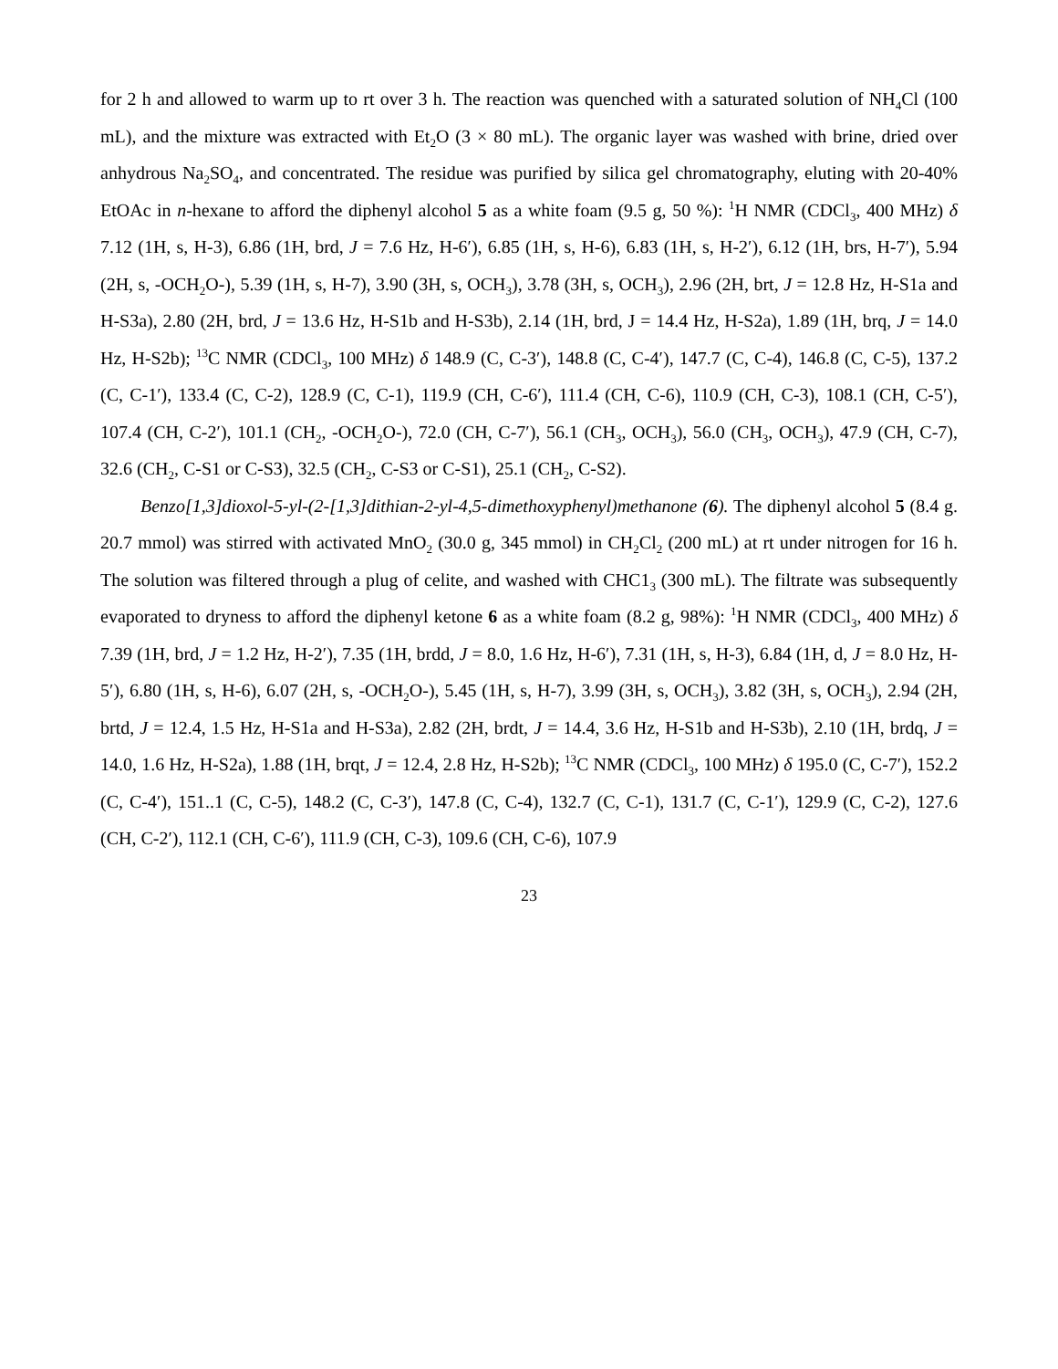for 2 h and allowed to warm up to rt over 3 h. The reaction was quenched with a saturated solution of NH<sub>4</sub>Cl (100 mL), and the mixture was extracted with Et<sub>2</sub>O (3 × 80 mL). The organic layer was washed with brine, dried over anhydrous Na<sub>2</sub>SO<sub>4</sub>, and concentrated. The residue was purified by silica gel chromatography, eluting with 20-40% EtOAc in n-hexane to afford the diphenyl alcohol 5 as a white foam (9.5 g, 50 %): <sup>1</sup>H NMR (CDCl<sub>3</sub>, 400 MHz) δ 7.12 (1H, s, H-3), 6.86 (1H, brd, J = 7.6 Hz, H-6′), 6.85 (1H, s, H-6), 6.83 (1H, s, H-2′), 6.12 (1H, brs, H-7′), 5.94 (2H, s, -OCH<sub>2</sub>O-), 5.39 (1H, s, H-7), 3.90 (3H, s, OCH<sub>3</sub>), 3.78 (3H, s, OCH<sub>3</sub>), 2.96 (2H, brt, J = 12.8 Hz, H-S1a and H-S3a), 2.80 (2H, brd, J = 13.6 Hz, H-S1b and H-S3b), 2.14 (1H, brd, J = 14.4 Hz, H-S2a), 1.89 (1H, brq, J = 14.0 Hz, H-S2b); <sup>13</sup>C NMR (CDCl<sub>3</sub>, 100 MHz) δ 148.9 (C, C-3′), 148.8 (C, C-4′), 147.7 (C, C-4), 146.8 (C, C-5), 137.2 (C, C-1′), 133.4 (C, C-2), 128.9 (C, C-1), 119.9 (CH, C-6′), 111.4 (CH, C-6), 110.9 (CH, C-3), 108.1 (CH, C-5′), 107.4 (CH, C-2′), 101.1 (CH<sub>2</sub>, -OCH<sub>2</sub>O-), 72.0 (CH, C-7′), 56.1 (CH<sub>3</sub>, OCH<sub>3</sub>), 56.0 (CH<sub>3</sub>, OCH<sub>3</sub>), 47.9 (CH, C-7), 32.6 (CH<sub>2</sub>, C-S1 or C-S3), 32.5 (CH<sub>2</sub>, C-S3 or C-S1), 25.1 (CH<sub>2</sub>, C-S2).
Benzo[1,3]dioxol-5-yl-(2-[1,3]dithian-2-yl-4,5-dimethoxyphenyl)methanone (6). The diphenyl alcohol 5 (8.4 g. 20.7 mmol) was stirred with activated MnO<sub>2</sub> (30.0 g, 345 mmol) in CH<sub>2</sub>Cl<sub>2</sub> (200 mL) at rt under nitrogen for 16 h. The solution was filtered through a plug of celite, and washed with CHC1<sub>3</sub> (300 mL). The filtrate was subsequently evaporated to dryness to afford the diphenyl ketone 6 as a white foam (8.2 g, 98%): <sup>1</sup>H NMR (CDCl<sub>3</sub>, 400 MHz) δ 7.39 (1H, brd, J = 1.2 Hz, H-2′), 7.35 (1H, brdd, J = 8.0, 1.6 Hz, H-6′), 7.31 (1H, s, H-3), 6.84 (1H, d, J = 8.0 Hz, H-5′), 6.80 (1H, s, H-6), 6.07 (2H, s, -OCH<sub>2</sub>O-), 5.45 (1H, s, H-7), 3.99 (3H, s, OCH<sub>3</sub>), 3.82 (3H, s, OCH<sub>3</sub>), 2.94 (2H, brtd, J = 12.4, 1.5 Hz, H-S1a and H-S3a), 2.82 (2H, brdt, J = 14.4, 3.6 Hz, H-S1b and H-S3b), 2.10 (1H, brdq, J = 14.0, 1.6 Hz, H-S2a), 1.88 (1H, brqt, J = 12.4, 2.8 Hz, H-S2b); <sup>13</sup>C NMR (CDCl<sub>3</sub>, 100 MHz) δ 195.0 (C, C-7′), 152.2 (C, C-4′), 151..1 (C, C-5), 148.2 (C, C-3′), 147.8 (C, C-4), 132.7 (C, C-1), 131.7 (C, C-1′), 129.9 (C, C-2), 127.6 (CH, C-2′), 112.1 (CH, C-6′), 111.9 (CH, C-3), 109.6 (CH, C-6), 107.9
23